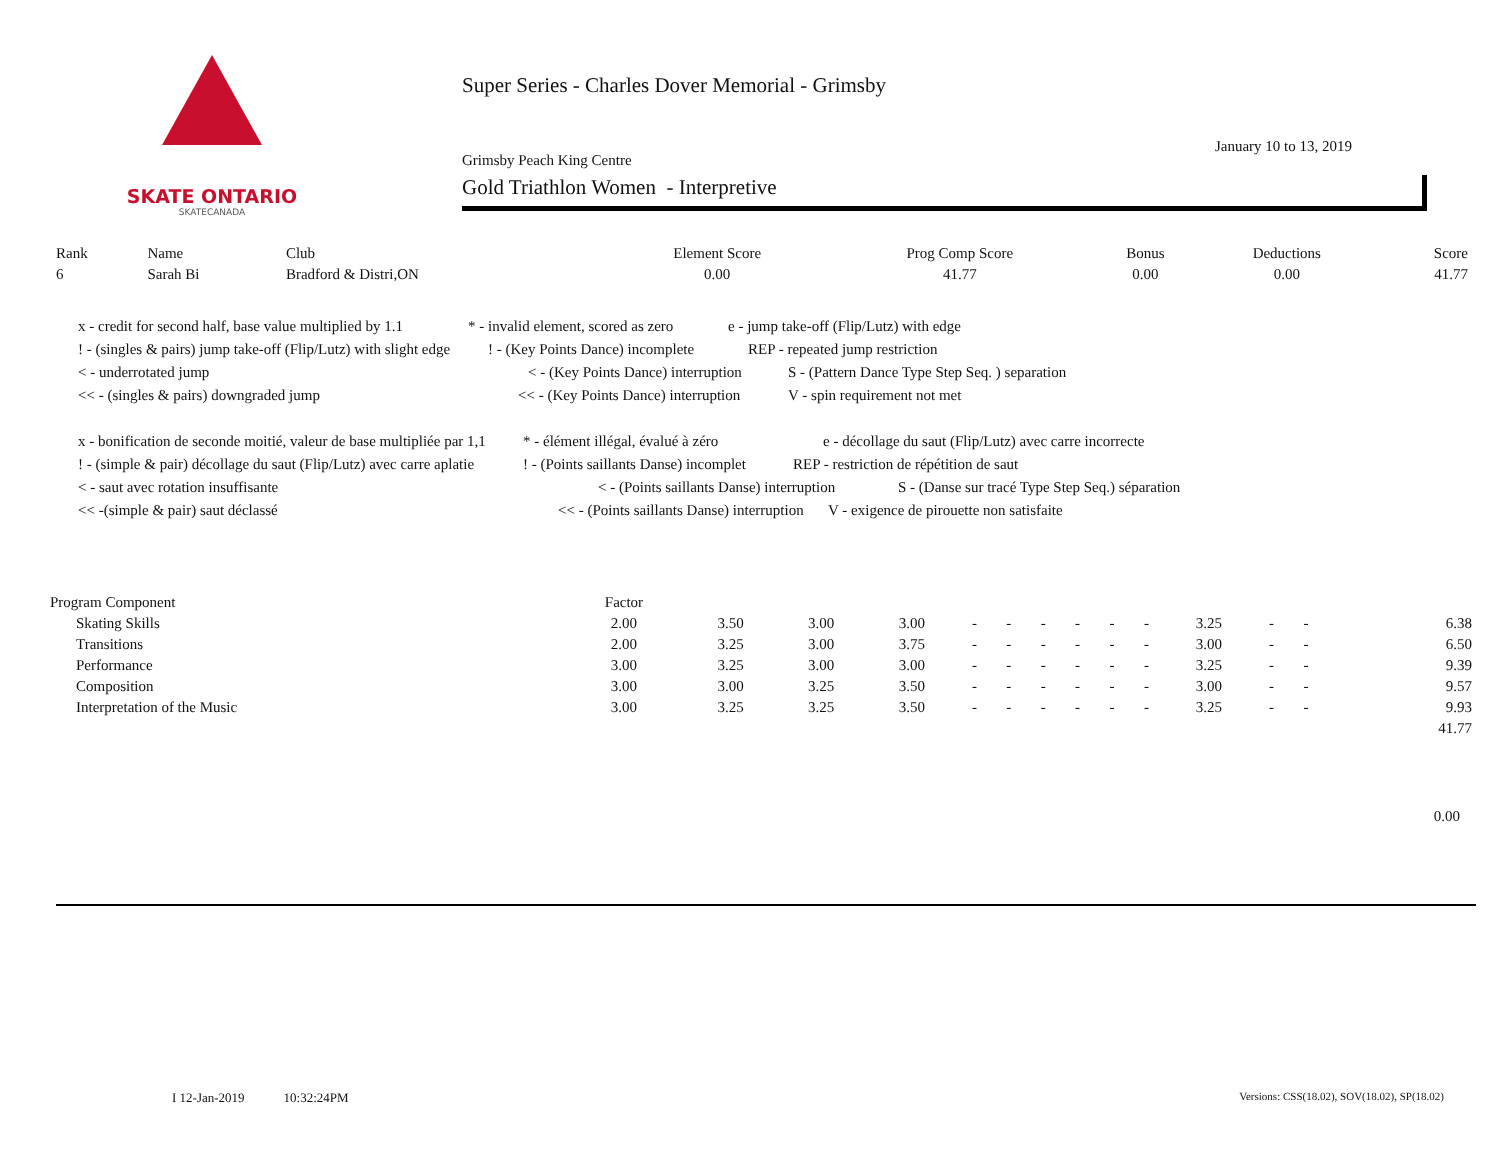SKATE ONTARIO
SKATECANADA
Super Series - Charles Dover Memorial - Grimsby
Grimsby Peach King Centre
January 10 to 13, 2019
Gold Triathlon Women - Interpretive
| Rank | Name | Club | Element Score | Prog Comp Score | Bonus | Deductions | Score |
| --- | --- | --- | --- | --- | --- | --- | --- |
| 6 | Sarah Bi | Bradford & Distri,ON | 0.00 | 41.77 | 0.00 | 0.00 | 41.77 |
x - credit for second half, base value multiplied by 1.1 * - invalid element, scored as zero e - jump take-off (Flip/Lutz) with edge
! - (singles & pairs) jump take-off (Flip/Lutz) with slight edge! - (Key Points Dance) incomplete REP - repeated jump restriction
< - underrotated jump < - (Key Points Dance) interruption S - (Pattern Dance Type Step Seq. ) separation
<< - (singles & pairs) downgraded jump << - (Key Points Dance) interruption V - spin requirement not met
x - bonification de seconde moitié, valeur de base multipliée par 1,1 * - élément illégal, évalué à zéro e - décollage du saut (Flip/Lutz) avec carre incorrecte
! - (simple & pair) décollage du saut (Flip/Lutz) avec carre aplatie! - (Points saillants Danse) incomplet REP - restriction de répétition de saut
< - saut avec rotation insuffisante < - (Points saillants Danse) interruption S - (Danse sur tracé Type Step Seq.) séparation
<< -(simple & pair) saut déclassé << - (Points saillants Danse) interruption V - exigence de pirouette non satisfaite
| Program Component | Factor | | | | | | | | | | | | | | | |
| --- | --- | --- | --- | --- | --- | --- | --- | --- | --- | --- | --- | --- | --- | --- | --- | --- |
| Skating Skills | 2.00 | 3.50 | 3.00 | 3.00 | - | - | - | - | - | - | 3.25 | - | - | | | 6.38 |
| Transitions | 2.00 | 3.25 | 3.00 | 3.75 | - | - | - | - | - | - | 3.00 | - | - | | | 6.50 |
| Performance | 3.00 | 3.25 | 3.00 | 3.00 | - | - | - | - | - | - | 3.25 | - | - | | | 9.39 |
| Composition | 3.00 | 3.00 | 3.25 | 3.50 | - | - | - | - | - | - | 3.00 | - | - | | | 9.57 |
| Interpretation of the Music | 3.00 | 3.25 | 3.25 | 3.50 | - | - | - | - | - | - | 3.25 | - | - | | | 9.93 |
| | | | | | | | | | | | | | | | | 41.77 |
0.00
I 12-Jan-2019 10:32:24PM
Versions: CSS(18.02), SOV(18.02), SP(18.02)